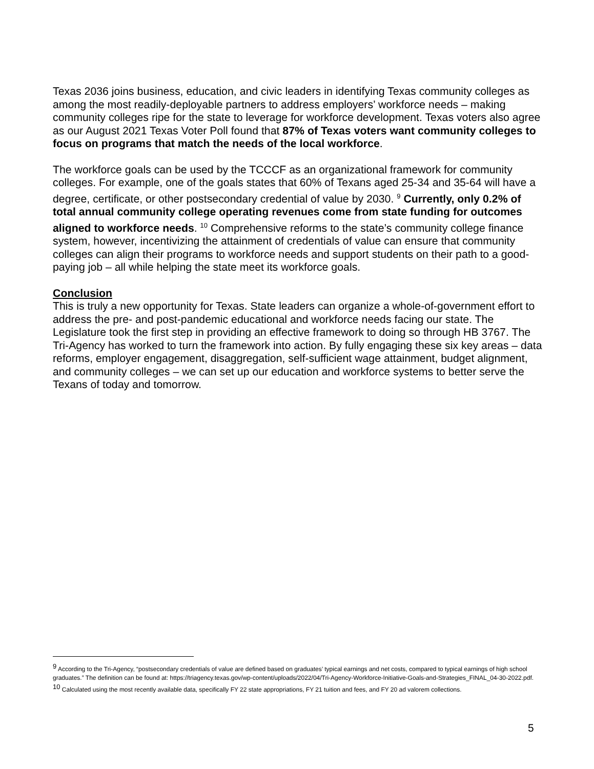Texas 2036 joins business, education, and civic leaders in identifying Texas community colleges as among the most readily-deployable partners to address employers’ workforce needs – making community colleges ripe for the state to leverage for workforce development. Texas voters also agree as our August 2021 Texas Voter Poll found that 87% of Texas voters want community colleges to focus on programs that match the needs of the local workforce.
The workforce goals can be used by the TCCCF as an organizational framework for community colleges. For example, one of the goals states that 60% of Texans aged 25-34 and 35-64 will have a degree, certificate, or other postsecondary credential of value by 2030. <sup>9</sup> Currently, only 0.2% of total annual community college operating revenues come from state funding for outcomes aligned to workforce needs. <sup>10</sup> Comprehensive reforms to the state’s community college finance system, however, incentivizing the attainment of credentials of value can ensure that community colleges can align their programs to workforce needs and support students on their path to a good-paying job – all while helping the state meet its workforce goals.
Conclusion
This is truly a new opportunity for Texas. State leaders can organize a whole-of-government effort to address the pre- and post-pandemic educational and workforce needs facing our state. The Legislature took the first step in providing an effective framework to doing so through HB 3767. The Tri-Agency has worked to turn the framework into action. By fully engaging these six key areas – data reforms, employer engagement, disaggregation, self-sufficient wage attainment, budget alignment, and community colleges – we can set up our education and workforce systems to better serve the Texans of today and tomorrow.
<sup>9</sup> According to the Tri-Agency, “postsecondary credentials of value are defined based on graduates’ typical earnings and net costs, compared to typical earnings of high school graduates.” The definition can be found at: https://triagency.texas.gov/wp-content/uploads/2022/04/Tri-Agency-Workforce-Initiative-Goals-and-Strategies_FINAL_04-30-2022.pdf.
<sup>10</sup> Calculated using the most recently available data, specifically FY 22 state appropriations, FY 21 tuition and fees, and FY 20 ad valorem collections.
5